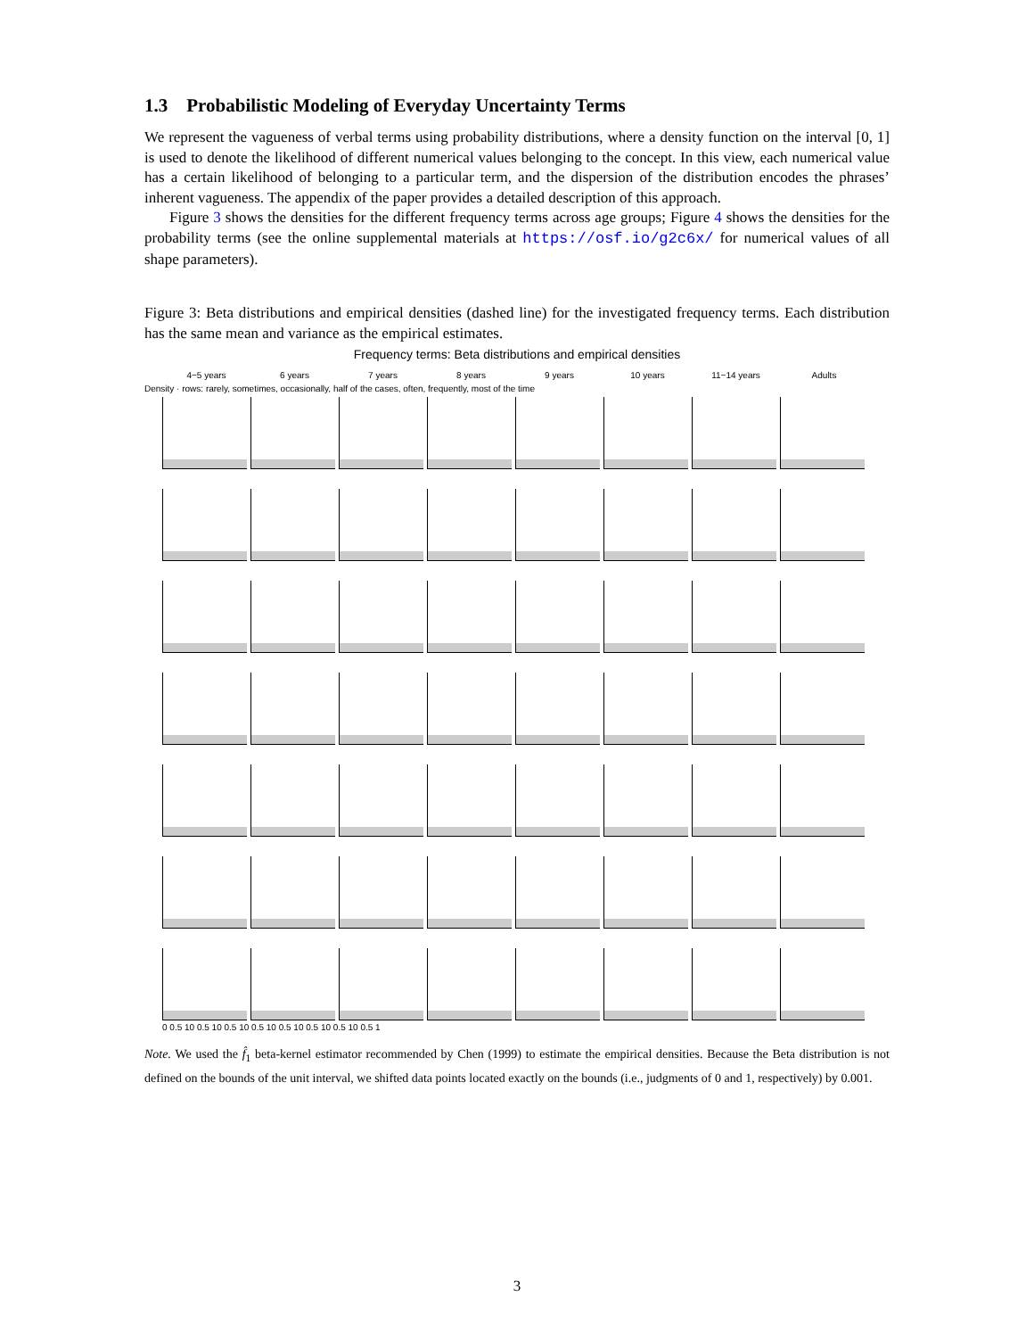1.3 Probabilistic Modeling of Everyday Uncertainty Terms
We represent the vagueness of verbal terms using probability distributions, where a density function on the interval [0, 1] is used to denote the likelihood of different numerical values belonging to the concept. In this view, each numerical value has a certain likelihood of belonging to a particular term, and the dispersion of the distribution encodes the phrases’ inherent vagueness. The appendix of the paper provides a detailed description of this approach.
Figure 3 shows the densities for the different frequency terms across age groups; Figure 4 shows the densities for the probability terms (see the online supplemental materials at https://osf.io/g2c6x/ for numerical values of all shape parameters).
Figure 3: Beta distributions and empirical densities (dashed line) for the investigated frequency terms. Each distribution has the same mean and variance as the empirical estimates.
Frequency terms: Beta distributions and empirical densities
4−5 years
6 years
7 years
8 years
9 years
10 years
11−14 years
Adults
Density · rows: rarely, sometimes, occasionally, half of the cases, often, frequently, most of the time
0 0.5 10 0.5 10 0.5 10 0.5 10 0.5 10 0.5 10 0.5 10 0.5 1
Note. We used the f̂<sub>1</sub> beta-kernel estimator recommended by Chen (1999) to estimate the empirical densities. Because the Beta distribution is not defined on the bounds of the unit interval, we shifted data points located exactly on the bounds (i.e., judgments of 0 and 1, respectively) by 0.001.
3